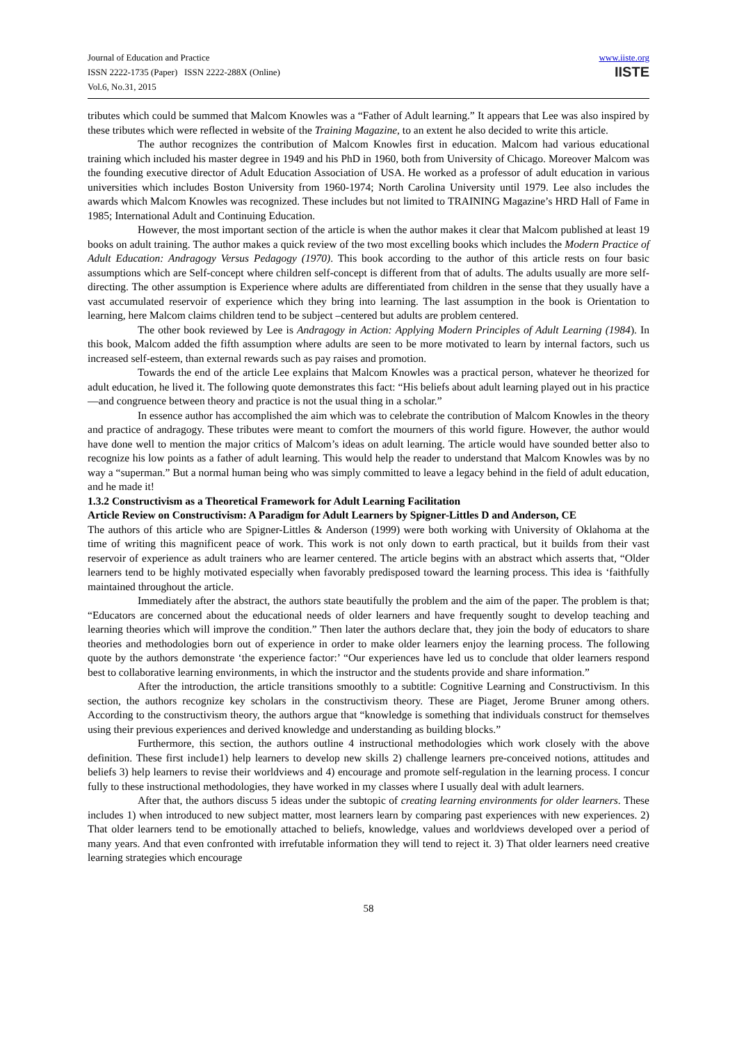Journal of Education and Practice
ISSN 2222-1735 (Paper) ISSN 2222-288X (Online)
Vol.6, No.31, 2015
www.iiste.org
IISTE
tributes which could be summed that Malcom Knowles was a “Father of Adult learning.” It appears that Lee was also inspired by these tributes which were reflected in website of the Training Magazine, to an extent he also decided to write this article.
The author recognizes the contribution of Malcom Knowles first in education. Malcom had various educational training which included his master degree in 1949 and his PhD in 1960, both from University of Chicago. Moreover Malcom was the founding executive director of Adult Education Association of USA. He worked as a professor of adult education in various universities which includes Boston University from 1960-1974; North Carolina University until 1979. Lee also includes the awards which Malcom Knowles was recognized. These includes but not limited to TRAINING Magazine’s HRD Hall of Fame in 1985; International Adult and Continuing Education.
However, the most important section of the article is when the author makes it clear that Malcom published at least 19 books on adult training. The author makes a quick review of the two most excelling books which includes the Modern Practice of Adult Education: Andragogy Versus Pedagogy (1970). This book according to the author of this article rests on four basic assumptions which are Self-concept where children self-concept is different from that of adults. The adults usually are more self-directing. The other assumption is Experience where adults are differentiated from children in the sense that they usually have a vast accumulated reservoir of experience which they bring into learning. The last assumption in the book is Orientation to learning, here Malcom claims children tend to be subject –centered but adults are problem centered.
The other book reviewed by Lee is Andragogy in Action: Applying Modern Principles of Adult Learning (1984). In this book, Malcom added the fifth assumption where adults are seen to be more motivated to learn by internal factors, such us increased self-esteem, than external rewards such as pay raises and promotion.
Towards the end of the article Lee explains that Malcom Knowles was a practical person, whatever he theorized for adult education, he lived it. The following quote demonstrates this fact: “His beliefs about adult learning played out in his practice—and congruence between theory and practice is not the usual thing in a scholar.”
In essence author has accomplished the aim which was to celebrate the contribution of Malcom Knowles in the theory and practice of andragogy. These tributes were meant to comfort the mourners of this world figure. However, the author would have done well to mention the major critics of Malcom’s ideas on adult learning. The article would have sounded better also to recognize his low points as a father of adult learning. This would help the reader to understand that Malcom Knowles was by no way a “superman.” But a normal human being who was simply committed to leave a legacy behind in the field of adult education, and he made it!
1.3.2 Constructivism as a Theoretical Framework for Adult Learning Facilitation
Article Review on Constructivism: A Paradigm for Adult Learners by Spigner-Littles D and Anderson, CE
The authors of this article who are Spigner-Littles & Anderson (1999) were both working with University of Oklahoma at the time of writing this magnificent peace of work. This work is not only down to earth practical, but it builds from their vast reservoir of experience as adult trainers who are learner centered. The article begins with an abstract which asserts that, “Older learners tend to be highly motivated especially when favorably predisposed toward the learning process. This idea is ‘faithfully maintained throughout the article.
Immediately after the abstract, the authors state beautifully the problem and the aim of the paper. The problem is that; “Educators are concerned about the educational needs of older learners and have frequently sought to develop teaching and learning theories which will improve the condition.” Then later the authors declare that, they join the body of educators to share theories and methodologies born out of experience in order to make older learners enjoy the learning process. The following quote by the authors demonstrate ‘the experience factor:’ “Our experiences have led us to conclude that older learners respond best to collaborative learning environments, in which the instructor and the students provide and share information.”
After the introduction, the article transitions smoothly to a subtitle: Cognitive Learning and Constructivism. In this section, the authors recognize key scholars in the constructivism theory. These are Piaget, Jerome Bruner among others. According to the constructivism theory, the authors argue that “knowledge is something that individuals construct for themselves using their previous experiences and derived knowledge and understanding as building blocks.”
Furthermore, this section, the authors outline 4 instructional methodologies which work closely with the above definition. These first include1) help learners to develop new skills 2) challenge learners pre-conceived notions, attitudes and beliefs 3) help learners to revise their worldviews and 4) encourage and promote self-regulation in the learning process. I concur fully to these instructional methodologies, they have worked in my classes where I usually deal with adult learners.
After that, the authors discuss 5 ideas under the subtopic of creating learning environments for older learners. These includes 1) when introduced to new subject matter, most learners learn by comparing past experiences with new experiences. 2) That older learners tend to be emotionally attached to beliefs, knowledge, values and worldviews developed over a period of many years. And that even confronted with irrefutable information they will tend to reject it. 3) That older learners need creative learning strategies which encourage
58